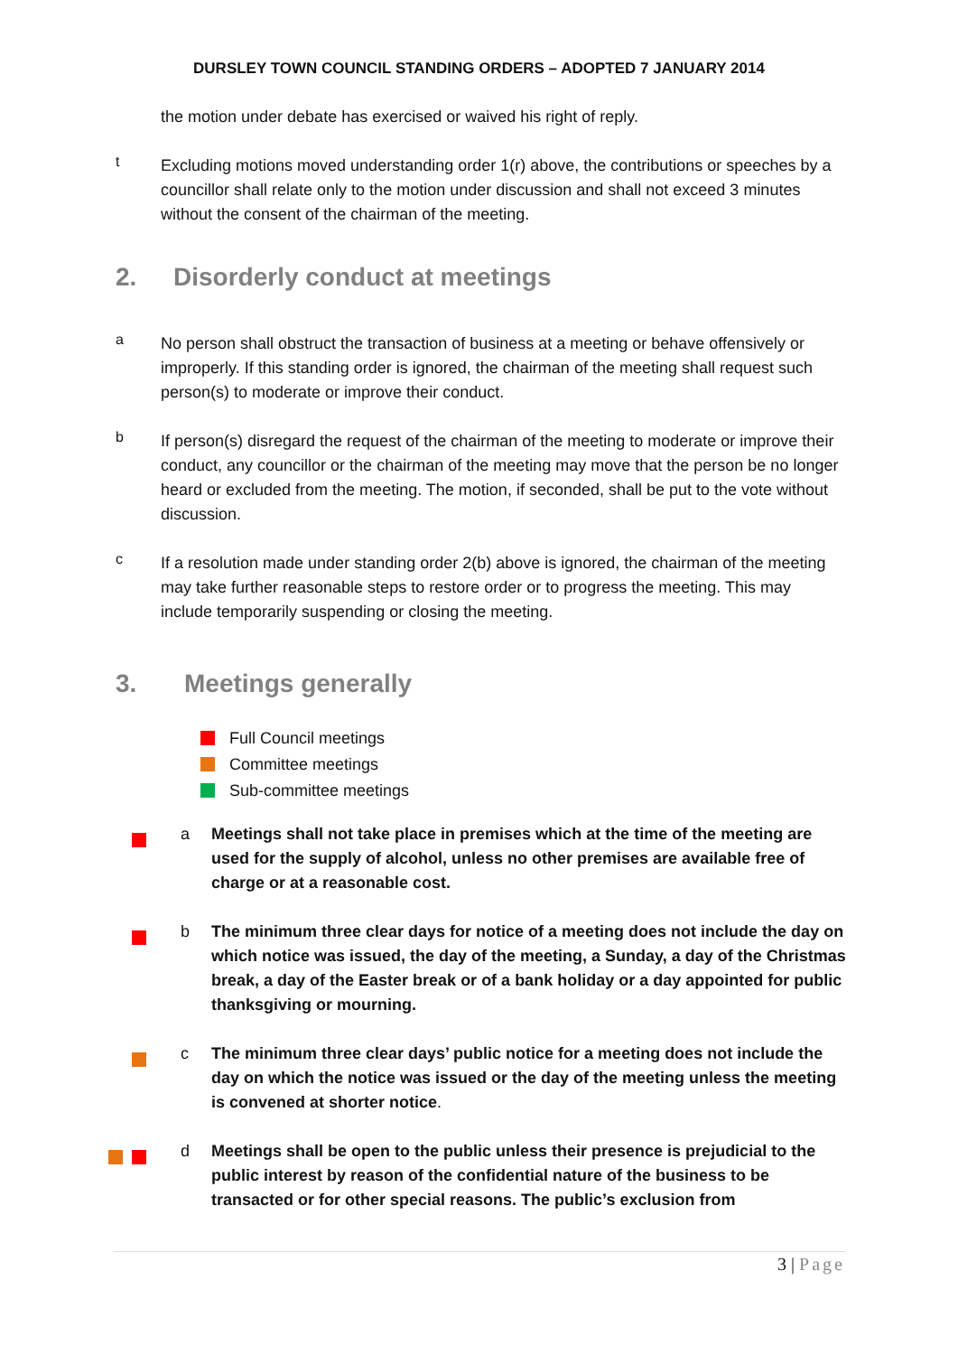DURSLEY TOWN COUNCIL STANDING ORDERS – ADOPTED 7 JANUARY 2014
the motion under debate has exercised or waived his right of reply.
t
Excluding motions moved understanding order 1(r) above, the contributions or speeches by a councillor shall relate only to the motion under discussion and shall not exceed 3 minutes without the consent of the chairman of the meeting.
2. Disorderly conduct at meetings
a
No person shall obstruct the transaction of business at a meeting or behave offensively or improperly. If this standing order is ignored, the chairman of the meeting shall request such person(s) to moderate or improve their conduct.
b
If person(s) disregard the request of the chairman of the meeting to moderate or improve their conduct, any councillor or the chairman of the meeting may move that the person be no longer heard or excluded from the meeting. The motion, if seconded, shall be put to the vote without discussion.
c
If a resolution made under standing order 2(b) above is ignored, the chairman of the meeting may take further reasonable steps to restore order or to progress the meeting. This may include temporarily suspending or closing the meeting.
3. Meetings generally
Full Council meetings
Committee meetings
Sub-committee meetings
a Meetings shall not take place in premises which at the time of the meeting are used for the supply of alcohol, unless no other premises are available free of charge or at a reasonable cost.
b The minimum three clear days for notice of a meeting does not include the day on which notice was issued, the day of the meeting, a Sunday, a day of the Christmas break, a day of the Easter break or of a bank holiday or a day appointed for public thanksgiving or mourning.
c The minimum three clear days’ public notice for a meeting does not include the day on which the notice was issued or the day of the meeting unless the meeting is convened at shorter notice.
d Meetings shall be open to the public unless their presence is prejudicial to the public interest by reason of the confidential nature of the business to be transacted or for other special reasons. The public’s exclusion from
3 | Page